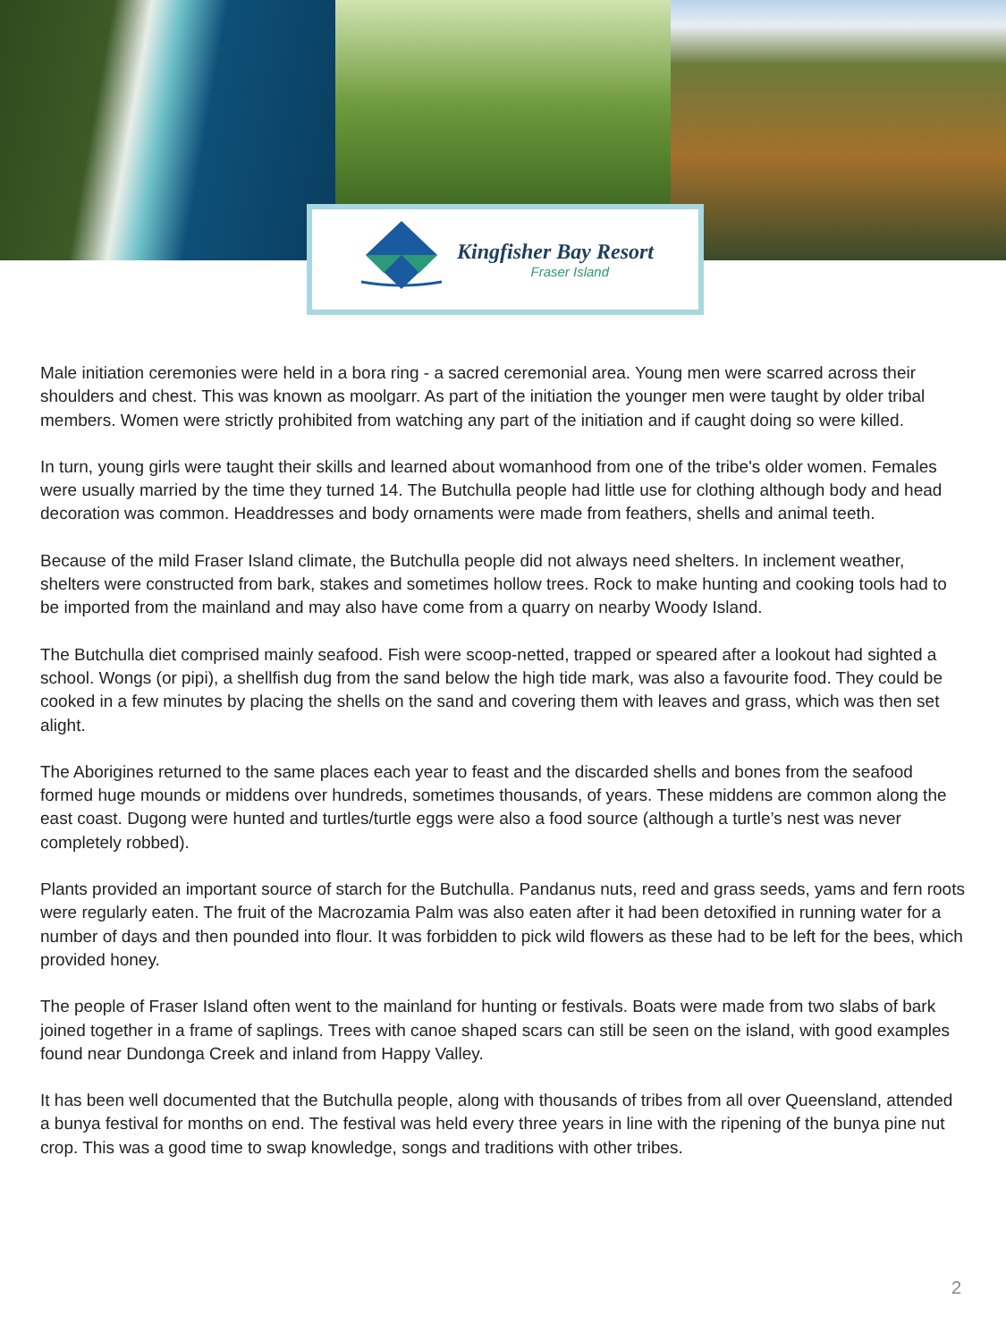Kingfisher Bay Resort
Fraser Island
Male initiation ceremonies were held in a bora ring - a sacred ceremonial area. Young men were scarred across their shoulders and chest. This was known as moolgarr. As part of the initiation the younger men were taught by older tribal members. Women were strictly prohibited from watching any part of the initiation and if caught doing so were killed.
In turn, young girls were taught their skills and learned about womanhood from one of the tribe's older women. Females were usually married by the time they turned 14. The Butchulla people had little use for clothing although body and head decoration was common. Headdresses and body ornaments were made from feathers, shells and animal teeth.
Because of the mild Fraser Island climate, the Butchulla people did not always need shelters. In inclement weather, shelters were constructed from bark, stakes and sometimes hollow trees. Rock to make hunting and cooking tools had to be imported from the mainland and may also have come from a quarry on nearby Woody Island.
The Butchulla diet comprised mainly seafood. Fish were scoop-netted, trapped or speared after a lookout had sighted a school. Wongs (or pipi), a shellfish dug from the sand below the high tide mark, was also a favourite food. They could be cooked in a few minutes by placing the shells on the sand and covering them with leaves and grass, which was then set alight.
The Aborigines returned to the same places each year to feast and the discarded shells and bones from the seafood formed huge mounds or middens over hundreds, sometimes thousands, of years. These middens are common along the east coast. Dugong were hunted and turtles/turtle eggs were also a food source (although a turtle’s nest was never completely robbed).
Plants provided an important source of starch for the Butchulla. Pandanus nuts, reed and grass seeds, yams and fern roots were regularly eaten. The fruit of the Macrozamia Palm was also eaten after it had been detoxified in running water for a number of days and then pounded into flour. It was forbidden to pick wild flowers as these had to be left for the bees, which provided honey.
The people of Fraser Island often went to the mainland for hunting or festivals. Boats were made from two slabs of bark joined together in a frame of saplings. Trees with canoe shaped scars can still be seen on the island, with good examples found near Dundonga Creek and inland from Happy Valley.
It has been well documented that the Butchulla people, along with thousands of tribes from all over Queensland, attended a bunya festival for months on end. The festival was held every three years in line with the ripening of the bunya pine nut crop. This was a good time to swap knowledge, songs and traditions with other tribes.
2